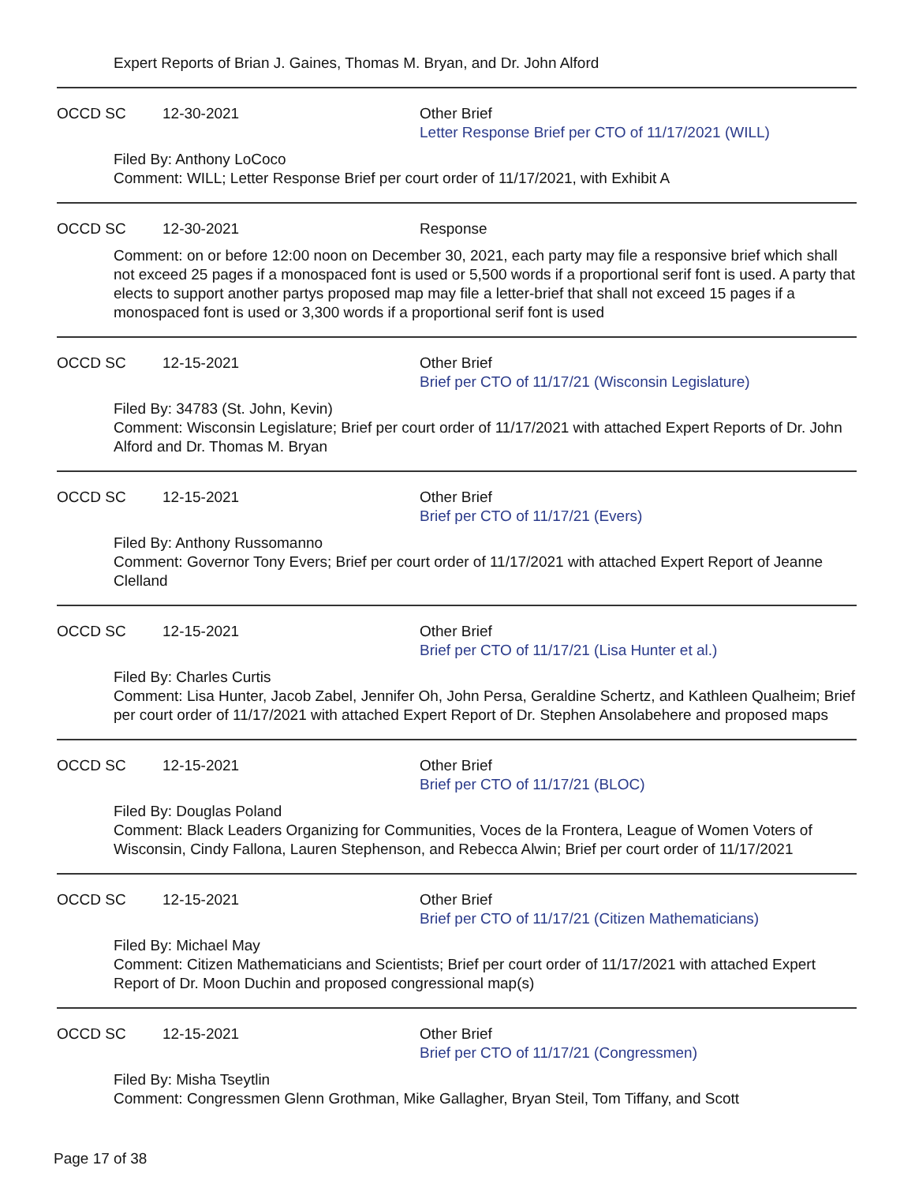Expert Reports of Brian J. Gaines, Thomas M. Bryan, and Dr. John Alford
OCCD SC 12-30-2021 Other Brief
Letter Response Brief per CTO of 11/17/2021 (WILL)
Filed By: Anthony LoCoco
Comment: WILL; Letter Response Brief per court order of 11/17/2021, with Exhibit A
OCCD SC 12-30-2021 Response
Comment: on or before 12:00 noon on December 30, 2021, each party may file a responsive brief which shall not exceed 25 pages if a monospaced font is used or 5,500 words if a proportional serif font is used. A party that elects to support another partys proposed map may file a letter-brief that shall not exceed 15 pages if a monospaced font is used or 3,300 words if a proportional serif font is used
OCCD SC 12-15-2021 Other Brief
Brief per CTO of 11/17/21 (Wisconsin Legislature)
Filed By: 34783 (St. John, Kevin)
Comment: Wisconsin Legislature; Brief per court order of 11/17/2021 with attached Expert Reports of Dr. John Alford and Dr. Thomas M. Bryan
OCCD SC 12-15-2021 Other Brief
Brief per CTO of 11/17/21 (Evers)
Filed By: Anthony Russomanno
Comment: Governor Tony Evers; Brief per court order of 11/17/2021 with attached Expert Report of Jeanne Clelland
OCCD SC 12-15-2021 Other Brief
Brief per CTO of 11/17/21 (Lisa Hunter et al.)
Filed By: Charles Curtis
Comment: Lisa Hunter, Jacob Zabel, Jennifer Oh, John Persa, Geraldine Schertz, and Kathleen Qualheim; Brief per court order of 11/17/2021 with attached Expert Report of Dr. Stephen Ansolabehere and proposed maps
OCCD SC 12-15-2021 Other Brief
Brief per CTO of 11/17/21 (BLOC)
Filed By: Douglas Poland
Comment: Black Leaders Organizing for Communities, Voces de la Frontera, League of Women Voters of Wisconsin, Cindy Fallona, Lauren Stephenson, and Rebecca Alwin; Brief per court order of 11/17/2021
OCCD SC 12-15-2021 Other Brief
Brief per CTO of 11/17/21 (Citizen Mathematicians)
Filed By: Michael May
Comment: Citizen Mathematicians and Scientists; Brief per court order of 11/17/2021 with attached Expert Report of Dr. Moon Duchin and proposed congressional map(s)
OCCD SC 12-15-2021 Other Brief
Brief per CTO of 11/17/21 (Congressmen)
Filed By: Misha Tseytlin
Comment: Congressmen Glenn Grothman, Mike Gallagher, Bryan Steil, Tom Tiffany, and Scott
Page 17 of 38